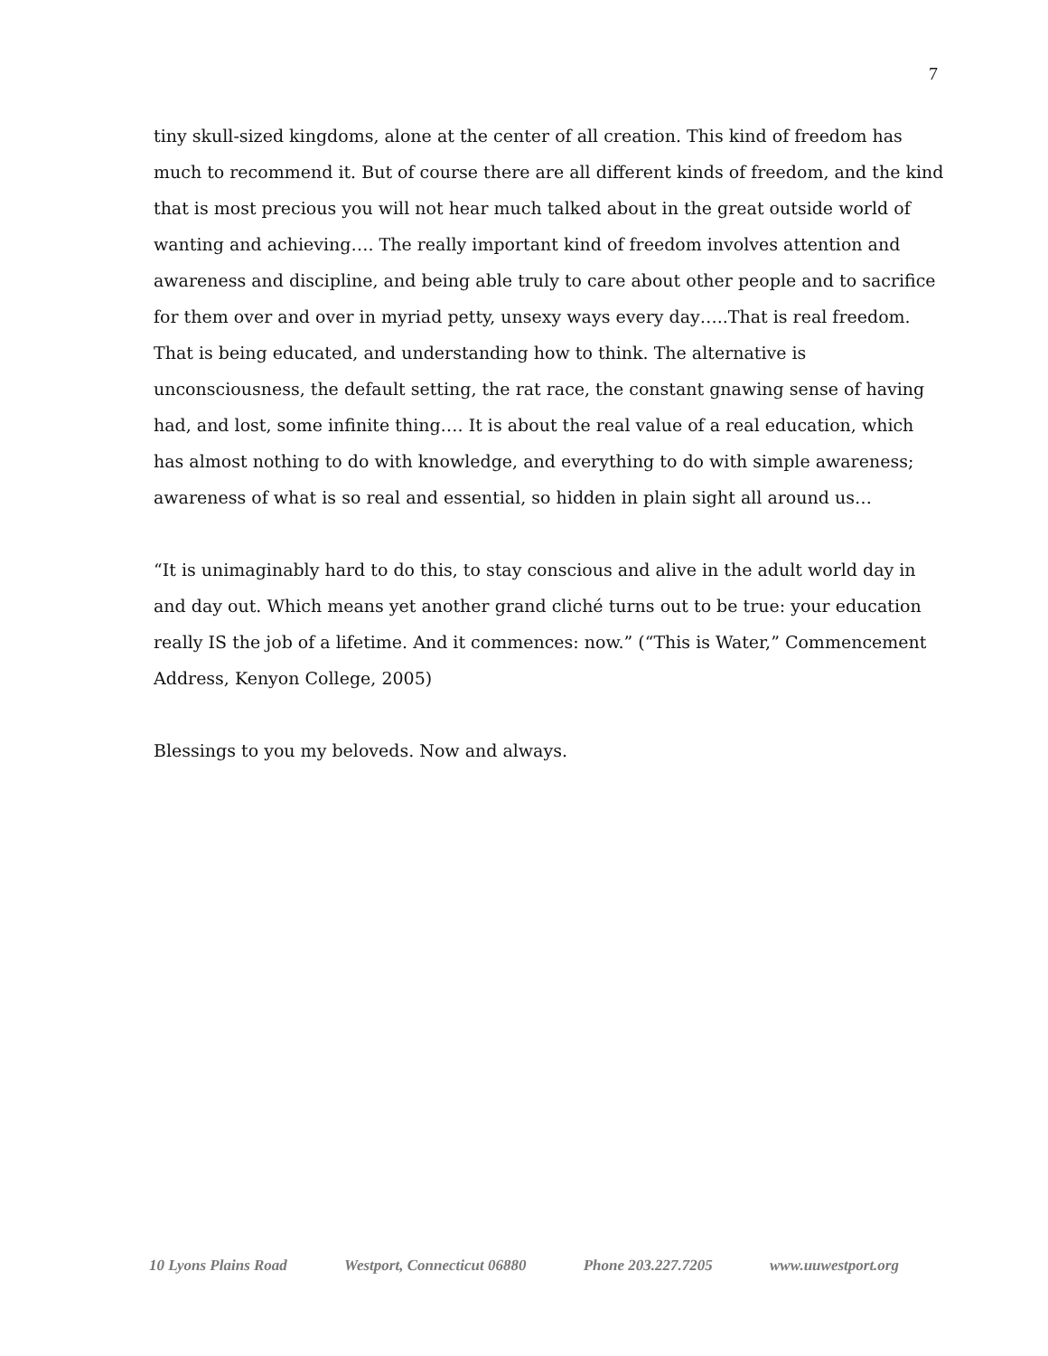7
tiny skull-sized kingdoms, alone at the center of all creation. This kind of freedom has much to recommend it. But of course there are all different kinds of freedom, and the kind that is most precious you will not hear much talked about in the great outside world of wanting and achieving…. The really important kind of freedom involves attention and awareness and discipline, and being able truly to care about other people and to sacrifice for them over and over in myriad petty, unsexy ways every day…..That is real freedom. That is being educated, and understanding how to think. The alternative is unconsciousness, the default setting, the rat race, the constant gnawing sense of having had, and lost, some infinite thing…. It is about the real value of a real education, which has almost nothing to do with knowledge, and everything to do with simple awareness; awareness of what is so real and essential, so hidden in plain sight all around us…
“It is unimaginably hard to do this, to stay conscious and alive in the adult world day in and day out. Which means yet another grand cliché turns out to be true: your education really IS the job of a lifetime. And it commences: now.” (“This is Water,” Commencement Address, Kenyon College, 2005)
Blessings to you my beloveds. Now and always.
10 Lyons Plains Road Westport, Connecticut 06880 Phone 203.227.7205 www.uuwestport.org